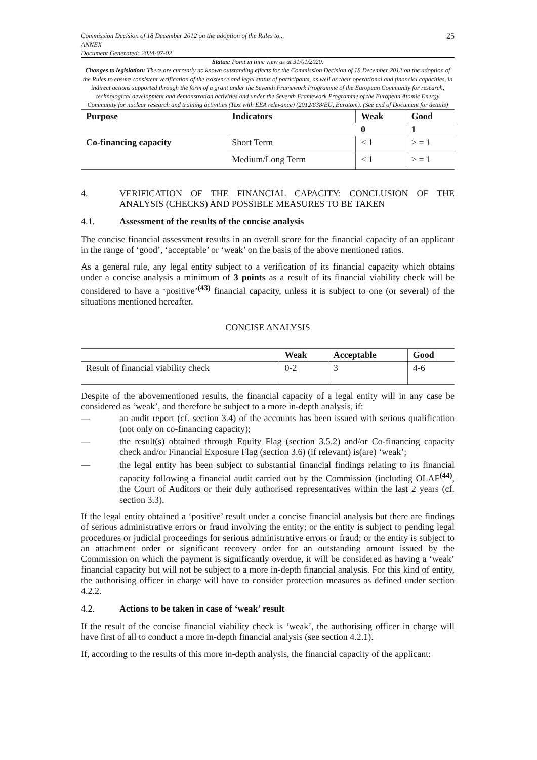Commission Decision of 18 December 2012 on the adoption of the Rules to...
ANNEX
Document Generated: 2024-07-02
25
Status: Point in time view as at 31/01/2020.
Changes to legislation: There are currently no known outstanding effects for the Commission Decision of 18 December 2012 on the adoption of the Rules to ensure consistent verification of the existence and legal status of participants, as well as their operational and financial capacities, in indirect actions supported through the form of a grant under the Seventh Framework Programme of the European Community for research, technological development and demonstration activities and under the Seventh Framework Programme of the European Atomic Energy Community for nuclear research and training activities (Text with EEA relevance) (2012/838/EU, Euratom). (See end of Document for details)
| Purpose | Indicators | Weak | Good |
| --- | --- | --- | --- |
| | | 0 | 1 |
| Co-financing capacity | Short Term | < 1 | > = 1 |
| | Medium/Long Term | < 1 | > = 1 |
4. VERIFICATION OF THE FINANCIAL CAPACITY: CONCLUSION OF THE ANALYSIS (CHECKS) AND POSSIBLE MEASURES TO BE TAKEN
4.1. Assessment of the results of the concise analysis
The concise financial assessment results in an overall score for the financial capacity of an applicant in the range of ‘good’, ‘acceptable’ or ‘weak’ on the basis of the above mentioned ratios.
As a general rule, any legal entity subject to a verification of its financial capacity which obtains under a concise analysis a minimum of 3 points as a result of its financial viability check will be considered to have a ‘positive’<sup>(43)</sup> financial capacity, unless it is subject to one (or several) of the situations mentioned hereafter.
CONCISE ANALYSIS
| | Weak | Acceptable | Good |
| --- | --- | --- | --- |
| Result of financial viability check | 0-2 | 3 | 4-6 |
Despite of the abovementioned results, the financial capacity of a legal entity will in any case be considered as ‘weak’, and therefore be subject to a more in-depth analysis, if:
— an audit report (cf. section 3.4) of the accounts has been issued with serious qualification (not only on co-financing capacity);
— the result(s) obtained through Equity Flag (section 3.5.2) and/or Co-financing capacity check and/or Financial Exposure Flag (section 3.6) (if relevant) is(are) ‘weak’;
— the legal entity has been subject to substantial financial findings relating to its financial capacity following a financial audit carried out by the Commission (including OLAF<sup>(44)</sup>, the Court of Auditors or their duly authorised representatives within the last 2 years (cf. section 3.3).
If the legal entity obtained a ‘positive’ result under a concise financial analysis but there are findings of serious administrative errors or fraud involving the entity; or the entity is subject to pending legal procedures or judicial proceedings for serious administrative errors or fraud; or the entity is subject to an attachment order or significant recovery order for an outstanding amount issued by the Commission on which the payment is significantly overdue, it will be considered as having a ‘weak’ financial capacity but will not be subject to a more in-depth financial analysis. For this kind of entity, the authorising officer in charge will have to consider protection measures as defined under section 4.2.2.
4.2. Actions to be taken in case of ‘weak’ result
If the result of the concise financial viability check is ‘weak’, the authorising officer in charge will have first of all to conduct a more in-depth financial analysis (see section 4.2.1).
If, according to the results of this more in-depth analysis, the financial capacity of the applicant: